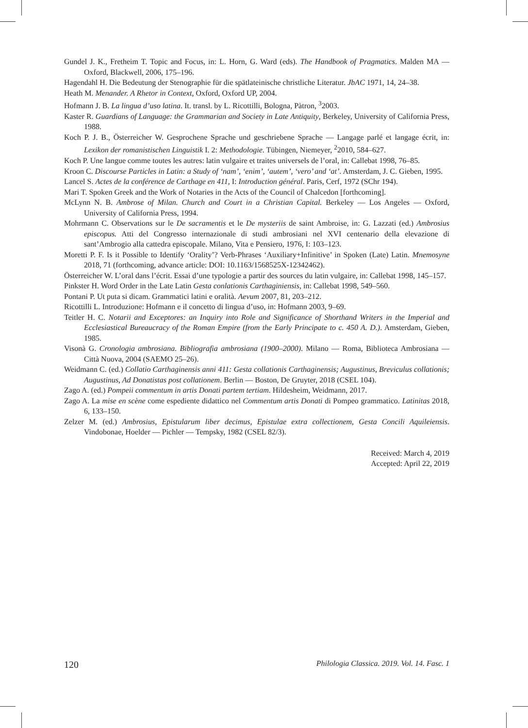Gundel J. K., Fretheim T. Topic and Focus, in: L. Horn, G. Ward (eds). The Handbook of Pragmatics. Malden MA — Oxford, Blackwell, 2006, 175–196.
Hagendahl H. Die Bedeutung der Stenographie für die spätlateinische christliche Literatur. JbAC 1971, 14, 24–38.
Heath M. Menander. A Rhetor in Context, Oxford, Oxford UP, 2004.
Hofmann J. B. La lingua d’uso latina. It. transl. by L. Ricottilli, Bologna, Pàtron, <sup>3</sup>2003.
Kaster R. Guardians of Language: the Grammarian and Society in Late Antiquity, Berkeley, University of California Press, 1988.
Koch P. J. B., Österreicher W. Gesprochene Sprache und geschriebene Sprache — Langage parlé et langage écrit, in: Lexikon der romanistischen Linguistik I. 2: Methodologie. Tübingen, Niemeyer, <sup>2</sup>2010, 584–627.
Koch P. Une langue comme toutes les autres: latin vulgaire et traites universels de l’oral, in: Callebat 1998, 76–85.
Kroon C. Discourse Particles in Latin: a Study of ‘nam’, ‘enim’, ‘autem’, ‘vero’ and ‘at’. Amsterdam, J. C. Gieben, 1995.
Lancel S. Actes de la conférence de Carthage en 411, I: Introduction général. Paris, Cerf, 1972 (SChr 194).
Mari T. Spoken Greek and the Work of Notaries in the Acts of the Council of Chalcedon [forthcoming].
McLynn N. B. Ambrose of Milan. Church and Court in a Christian Capital. Berkeley — Los Angeles — Oxford, University of California Press, 1994.
Mohrmann C. Observations sur le De sacramentis et le De mysteriis de saint Ambroise, in: G. Lazzati (ed.) Ambrosius episcopus. Atti del Congresso internazionale di studi ambrosiani nel XVI centenario della elevazione di sant’Ambrogio alla cattedra episcopale. Milano, Vita e Pensiero, 1976, I: 103–123.
Moretti P. F. Is it Possible to Identify ‘Orality’? Verb-Phrases ‘Auxiliary+Infinitive’ in Spoken (Late) Latin. Mnemosyne 2018, 71 (forthcoming, advance article: DOI: 10.1163/1568525X-12342462).
Österreicher W. L’oral dans l’écrit. Essai d’une typologie a partir des sources du latin vulgaire, in: Callebat 1998, 145–157.
Pinkster H. Word Order in the Late Latin Gesta conlationis Carthaginiensis, in: Callebat 1998, 549–560.
Pontani P. Ut puta si dicam. Grammatici latini e oralità. Aevum 2007, 81, 203–212.
Ricottilli L. Introduzione: Hofmann e il concetto di lingua d’uso, in: Hofmann 2003, 9–69.
Teitler H. C. Notarii and Exceptores: an Inquiry into Role and Significance of Shorthand Writers in the Imperial and Ecclesiastical Bureaucracy of the Roman Empire (from the Early Principate to c. 450 A. D.). Amsterdam, Gieben, 1985.
Visonà G. Cronologia ambrosiana. Bibliografia ambrosiana (1900–2000). Milano — Roma, Biblioteca Ambrosiana — Città Nuova, 2004 (SAEMO 25–26).
Weidmann C. (ed.) Collatio Carthaginensis anni 411: Gesta collationis Carthaginensis; Augustinus, Breviculus collationis; Augustinus, Ad Donatistas post collationem. Berlin — Boston, De Gruyter, 2018 (CSEL 104).
Zago A. (ed.) Pompeii commentum in artis Donati partem tertiam. Hildesheim, Weidmann, 2017.
Zago A. La mise en scène come espediente didattico nel Commentum artis Donati di Pompeo grammatico. Latinitas 2018, 6, 133–150.
Zelzer M. (ed.) Ambrosius, Epistularum liber decimus, Epistulae extra collectionem, Gesta Concili Aquileiensis. Vindobonae, Hoelder — Pichler — Tempsky, 1982 (CSEL 82/3).
Received: March 4, 2019
Accepted: April 22, 2019
120 Philologia Classica. 2019. Vol. 14. Fasc. 1